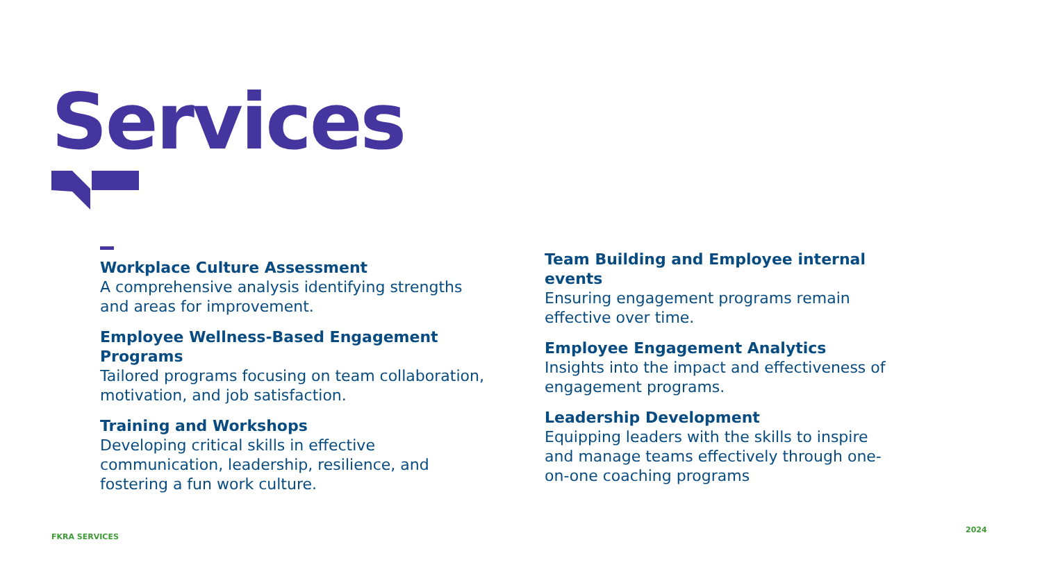Services
Workplace Culture Assessment
A comprehensive analysis identifying strengths and areas for improvement.
Employee Wellness-Based Engagement Programs
Tailored programs focusing on team collaboration, motivation, and job satisfaction.
Training and Workshops
Developing critical skills in effective communication, leadership, resilience, and fostering a fun work culture.
Team Building and Employee internal events
Ensuring engagement programs remain effective over time.
Employee Engagement Analytics
Insights into the impact and effectiveness of engagement programs.
Leadership Development
Equipping leaders with the skills to inspire and manage teams effectively through one-on-one coaching programs
FKRA SERVICES
2024